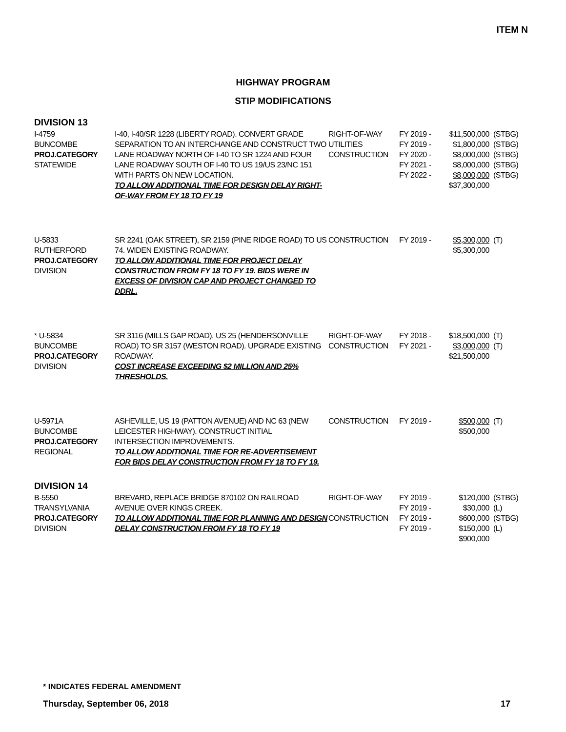ITEM N
HIGHWAY PROGRAM
STIP MODIFICATIONS
DIVISION 13
| I-4759 BUNCOMBE PROJ.CATEGORY STATEWIDE | I-40, I-40/SR 1228 (LIBERTY ROAD). CONVERT GRADE SEPARATION TO AN INTERCHANGE AND CONSTRUCT TWO LANE ROADWAY NORTH OF I-40 TO SR 1224 AND FOUR LANE ROADWAY SOUTH OF I-40 TO US 19/US 23/NC 151 WITH PARTS ON NEW LOCATION. TO ALLOW ADDITIONAL TIME FOR DESIGN DELAY RIGHT-OF-WAY FROM FY 18 TO FY 19 | RIGHT-OF-WAY UTILITIES CONSTRUCTION | FY 2019 - FY 2019 - FY 2020 - FY 2021 - FY 2022 - | $11,500,000 $1,800,000 $8,000,000 $8,000,000 $8,000,000 $37,300,000 | (STBG) (STBG) (STBG) (STBG) (STBG) |
| U-5833 RUTHERFORD PROJ.CATEGORY DIVISION | SR 2241 (OAK STREET), SR 2159 (PINE RIDGE ROAD) TO US 74. WIDEN EXISTING ROADWAY. TO ALLOW ADDITIONAL TIME FOR PROJECT DELAY CONSTRUCTION FROM FY 18 TO FY 19. BIDS WERE IN EXCESS OF DIVISION CAP AND PROJECT CHANGED TO DDRL. | CONSTRUCTION | FY 2019 - | $5,300,000 $5,300,000 | (T) |
| * U-5834 BUNCOMBE PROJ.CATEGORY DIVISION | SR 3116 (MILLS GAP ROAD), US 25 (HENDERSONVILLE ROAD) TO SR 3157 (WESTON ROAD). UPGRADE EXISTING ROADWAY. COST INCREASE EXCEEDING $2 MILLION AND 25% THRESHOLDS. | RIGHT-OF-WAY CONSTRUCTION | FY 2018 - FY 2021 - | $18,500,000 $3,000,000 $21,500,000 | (T) (T) |
| U-5971A BUNCOMBE PROJ.CATEGORY REGIONAL | ASHEVILLE, US 19 (PATTON AVENUE) AND NC 63 (NEW LEICESTER HIGHWAY). CONSTRUCT INITIAL INTERSECTION IMPROVEMENTS. TO ALLOW ADDITIONAL TIME FOR RE-ADVERTISEMENT FOR BIDS DELAY CONSTRUCTION FROM FY 18 TO FY 19. | CONSTRUCTION | FY 2019 - | $500,000 $500,000 | (T) |
DIVISION 14
| B-5550 TRANSYLVANIA PROJ.CATEGORY DIVISION | BREVARD, REPLACE BRIDGE 870102 ON RAILROAD AVENUE OVER KINGS CREEK. TO ALLOW ADDITIONAL TIME FOR PLANNING AND DESIGN DELAY CONSTRUCTION FROM FY 18 TO FY 19 | RIGHT-OF-WAY CONSTRUCTION | FY 2019 - FY 2019 - FY 2019 - FY 2019 - | $120,000 $30,000 $600,000 $150,000 $900,000 | (STBG) (L) (STBG) (L) |
* INDICATES FEDERAL AMENDMENT
Thursday, September 06, 2018 17